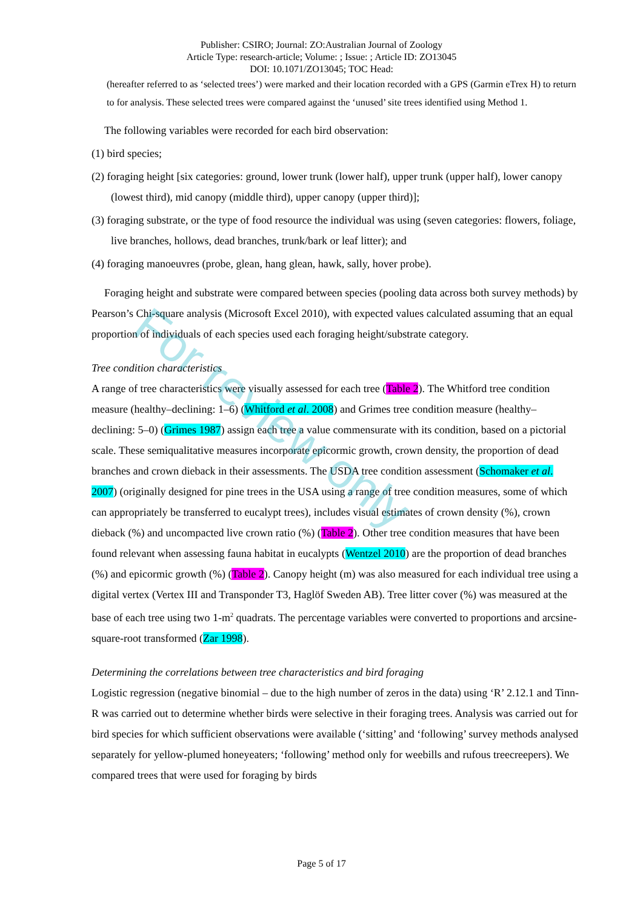For review only
Publisher: CSIRO; Journal: ZO:Australian Journal of Zoology
Article Type: research-article; Volume: ; Issue: ; Article ID: ZO13045
DOI: 10.1071/ZO13045; TOC Head:
(hereafter referred to as ‘selected trees’) were marked and their location recorded with a GPS (Garmin eTrex H) to return to for analysis. These selected trees were compared against the ‘unused’ site trees identified using Method 1.
The following variables were recorded for each bird observation:
(1) bird species;
(2) foraging height [six categories: ground, lower trunk (lower half), upper trunk (upper half), lower canopy (lowest third), mid canopy (middle third), upper canopy (upper third)];
(3) foraging substrate, or the type of food resource the individual was using (seven categories: flowers, foliage, live branches, hollows, dead branches, trunk/bark or leaf litter); and
(4) foraging manoeuvres (probe, glean, hang glean, hawk, sally, hover probe).
Foraging height and substrate were compared between species (pooling data across both survey methods) by Pearson’s Chi-square analysis (Microsoft Excel 2010), with expected values calculated assuming that an equal proportion of individuals of each species used each foraging height/substrate category.
Tree condition characteristics
A range of tree characteristics were visually assessed for each tree (Table 2). The Whitford tree condition measure (healthy–declining: 1–6) (Whitford et al. 2008) and Grimes tree condition measure (healthy–declining: 5–0) (Grimes 1987) assign each tree a value commensurate with its condition, based on a pictorial scale. These semiqualitative measures incorporate epicormic growth, crown density, the proportion of dead branches and crown dieback in their assessments. The USDA tree condition assessment (Schomaker et al. 2007) (originally designed for pine trees in the USA using a range of tree condition measures, some of which can appropriately be transferred to eucalypt trees), includes visual estimates of crown density (%), crown dieback (%) and uncompacted live crown ratio (%) (Table 2). Other tree condition measures that have been found relevant when assessing fauna habitat in eucalypts (Wentzel 2010) are the proportion of dead branches (%) and epicormic growth (%) (Table 2). Canopy height (m) was also measured for each individual tree using a digital vertex (Vertex III and Transponder T3, Haglöf Sweden AB). Tree litter cover (%) was measured at the base of each tree using two 1-m<sup>2</sup> quadrats. The percentage variables were converted to proportions and arcsine-square-root transformed (Zar 1998).
Determining the correlations between tree characteristics and bird foraging
Logistic regression (negative binomial – due to the high number of zeros in the data) using ‘R’ 2.12.1 and Tinn-R was carried out to determine whether birds were selective in their foraging trees. Analysis was carried out for bird species for which sufficient observations were available (‘sitting’ and ‘following’ survey methods analysed separately for yellow-plumed honeyeaters; ‘following’ method only for weebills and rufous treecreepers). We compared trees that were used for foraging by birds
Page 5 of 17